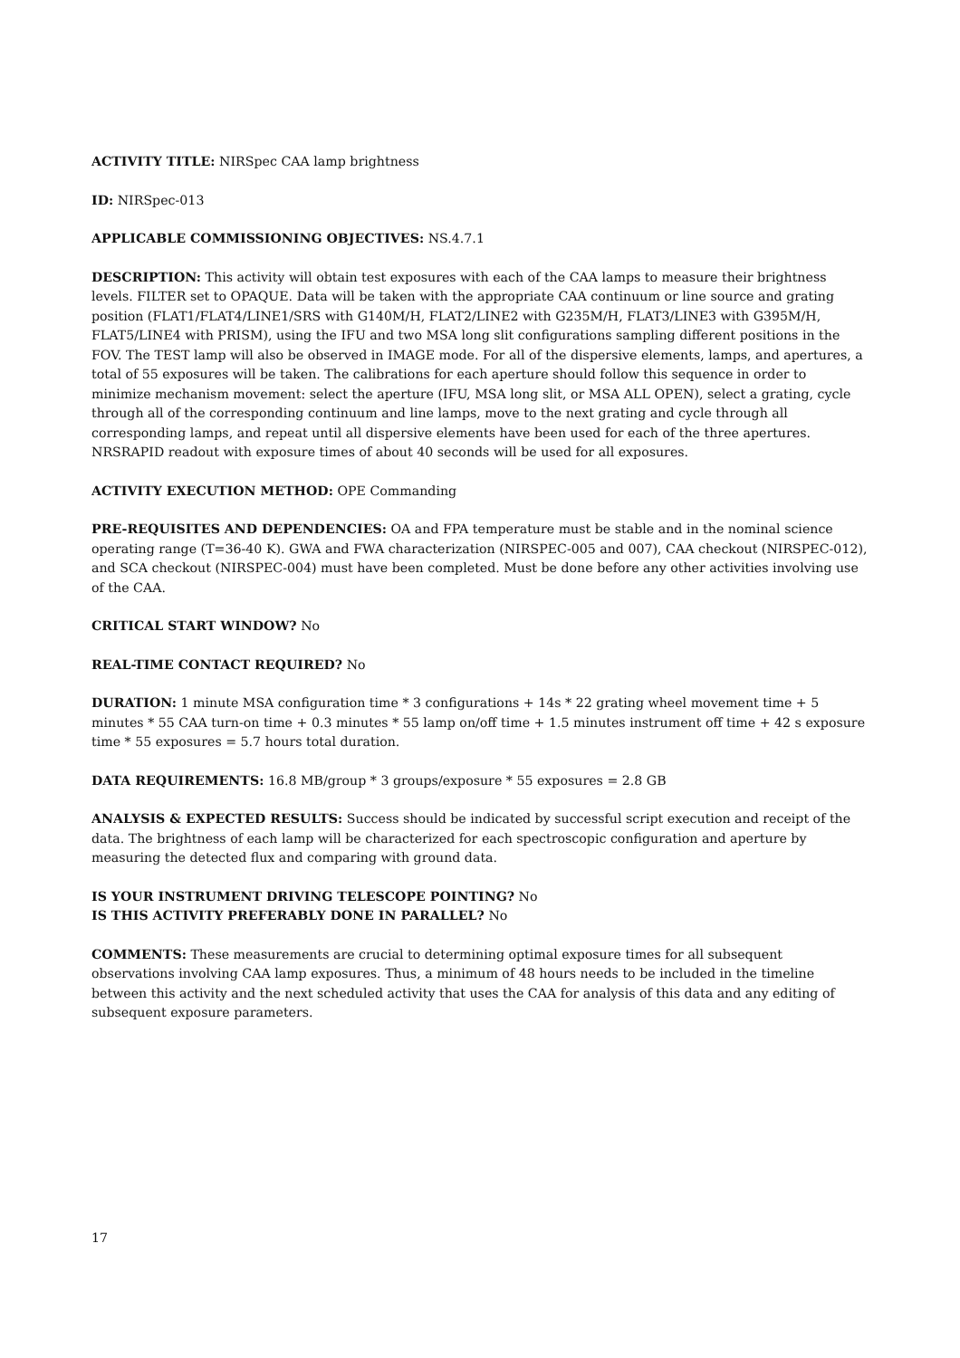ACTIVITY TITLE: NIRSpec CAA lamp brightness
ID: NIRSpec-013
APPLICABLE COMMISSIONING OBJECTIVES: NS.4.7.1
DESCRIPTION: This activity will obtain test exposures with each of the CAA lamps to measure their brightness levels. FILTER set to OPAQUE. Data will be taken with the appropriate CAA continuum or line source and grating position (FLAT1/FLAT4/LINE1/SRS with G140M/H, FLAT2/LINE2 with G235M/H, FLAT3/LINE3 with G395M/H, FLAT5/LINE4 with PRISM), using the IFU and two MSA long slit configurations sampling different positions in the FOV. The TEST lamp will also be observed in IMAGE mode. For all of the dispersive elements, lamps, and apertures, a total of 55 exposures will be taken. The calibrations for each aperture should follow this sequence in order to minimize mechanism movement: select the aperture (IFU, MSA long slit, or MSA ALL OPEN), select a grating, cycle through all of the corresponding continuum and line lamps, move to the next grating and cycle through all corresponding lamps, and repeat until all dispersive elements have been used for each of the three apertures. NRSRAPID readout with exposure times of about 40 seconds will be used for all exposures.
ACTIVITY EXECUTION METHOD: OPE Commanding
PRE-REQUISITES AND DEPENDENCIES: OA and FPA temperature must be stable and in the nominal science operating range (T=36-40 K). GWA and FWA characterization (NIRSPEC-005 and 007), CAA checkout (NIRSPEC-012), and SCA checkout (NIRSPEC-004) must have been completed. Must be done before any other activities involving use of the CAA.
CRITICAL START WINDOW? No
REAL-TIME CONTACT REQUIRED? No
DURATION: 1 minute MSA configuration time * 3 configurations + 14s * 22 grating wheel movement time + 5 minutes * 55 CAA turn-on time + 0.3 minutes * 55 lamp on/off time + 1.5 minutes instrument off time + 42 s exposure time * 55 exposures = 5.7 hours total duration.
DATA REQUIREMENTS: 16.8 MB/group * 3 groups/exposure * 55 exposures = 2.8 GB
ANALYSIS & EXPECTED RESULTS: Success should be indicated by successful script execution and receipt of the data. The brightness of each lamp will be characterized for each spectroscopic configuration and aperture by measuring the detected flux and comparing with ground data.
IS YOUR INSTRUMENT DRIVING TELESCOPE POINTING? No
IS THIS ACTIVITY PREFERABLY DONE IN PARALLEL? No
COMMENTS: These measurements are crucial to determining optimal exposure times for all subsequent observations involving CAA lamp exposures. Thus, a minimum of 48 hours needs to be included in the timeline between this activity and the next scheduled activity that uses the CAA for analysis of this data and any editing of subsequent exposure parameters.
17